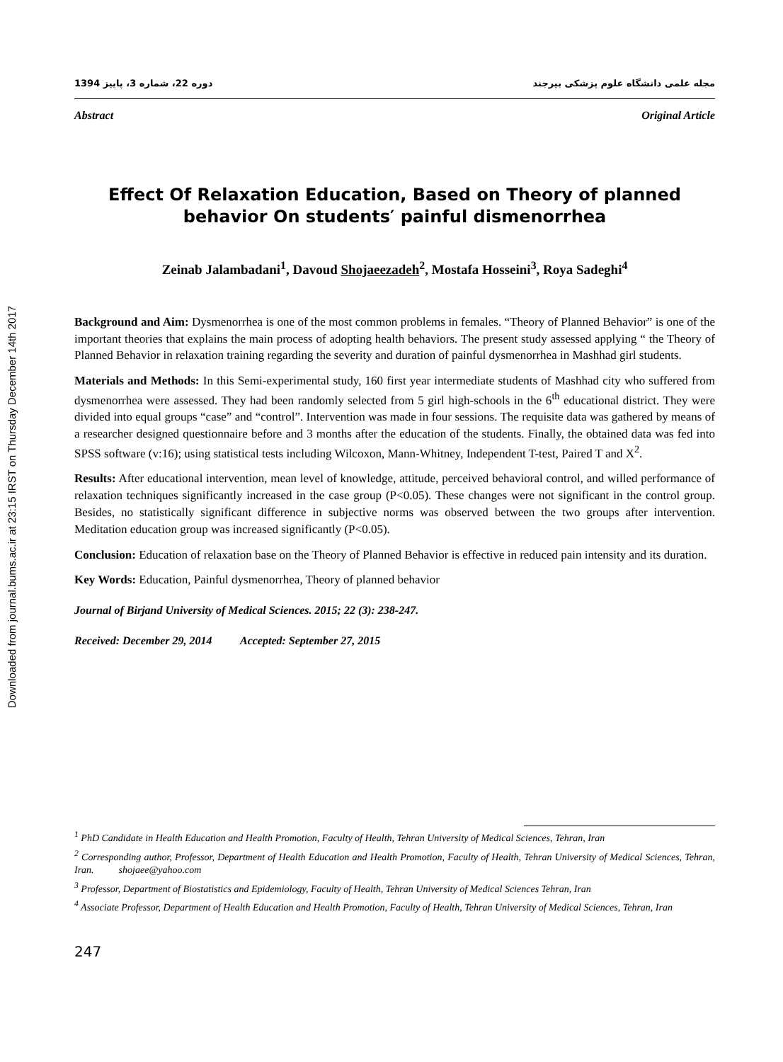Downloaded from journal.bums.ac.ir at 23:15 IRST on Thursday December 14th 2017
مجله علمی دانشگاه علوم پزشکی بیرجند دوره 22، شماره 3، پاییز 1394
Abstract Original Article
Effect Of Relaxation Education, Based on Theory of planned behavior On students′ painful dismenorrhea
Zeinab Jalambadani<sup>1</sup>, Davoud Shojaeezadeh<sup>2</sup>, Mostafa Hosseini<sup>3</sup>, Roya Sadeghi<sup>4</sup>
Background and Aim: Dysmenorrhea is one of the most common problems in females. “Theory of Planned Behavior” is one of the important theories that explains the main process of adopting health behaviors. The present study assessed applying “ the Theory of Planned Behavior in relaxation training regarding the severity and duration of painful dysmenorrhea in Mashhad girl students.
Materials and Methods: In this Semi-experimental study, 160 first year intermediate students of Mashhad city who suffered from dysmenorrhea were assessed. They had been randomly selected from 5 girl high-schools in the 6<sup>th</sup> educational district. They were divided into equal groups “case” and “control”. Intervention was made in four sessions. The requisite data was gathered by means of a researcher designed questionnaire before and 3 months after the education of the students. Finally, the obtained data was fed into SPSS software (v:16); using statistical tests including Wilcoxon, Mann-Whitney, Independent T-test, Paired T and X<sup>2</sup>.
Results: After educational intervention, mean level of knowledge, attitude, perceived behavioral control, and willed performance of relaxation techniques significantly increased in the case group (P<0.05). These changes were not significant in the control group. Besides, no statistically significant difference in subjective norms was observed between the two groups after intervention. Meditation education group was increased significantly (P<0.05).
Conclusion: Education of relaxation base on the Theory of Planned Behavior is effective in reduced pain intensity and its duration.
Key Words: Education, Painful dysmenorrhea, Theory of planned behavior
Journal of Birjand University of Medical Sciences. 2015; 22 (3): 238-247.
Received: December 29, 2014 Accepted: September 27, 2015
<sup>1</sup> PhD Candidate in Health Education and Health Promotion, Faculty of Health, Tehran University of Medical Sciences, Tehran, Iran
<sup>2</sup> Corresponding author, Professor, Department of Health Education and Health Promotion, Faculty of Health, Tehran University of Medical Sciences, Tehran, Iran. shojaee@yahoo.com
<sup>3</sup> Professor, Department of Biostatistics and Epidemiology, Faculty of Health, Tehran University of Medical Sciences Tehran, Iran
<sup>4</sup> Associate Professor, Department of Health Education and Health Promotion, Faculty of Health, Tehran University of Medical Sciences, Tehran, Iran
247